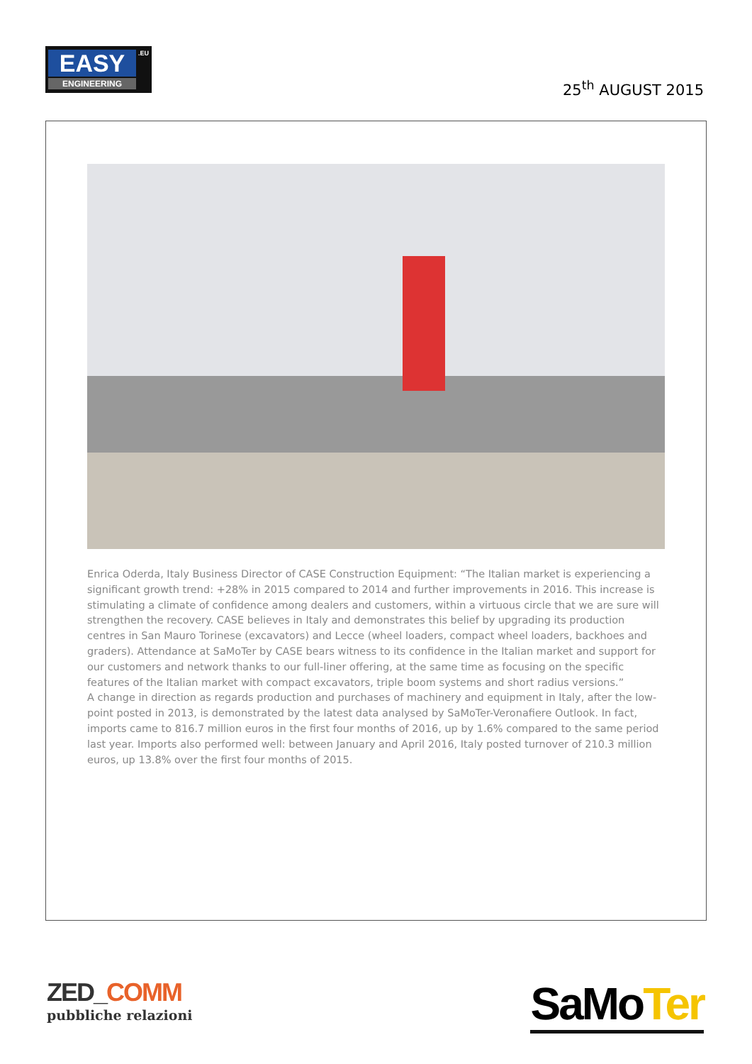EASY .EU
ENGINEERING
25<sup>th</sup> AUGUST 2015
Enrica Oderda, Italy Business Director of CASE Construction Equipment: “The Italian market is experiencing a significant growth trend: +28% in 2015 compared to 2014 and further improvements in 2016. This increase is stimulating a climate of confidence among dealers and customers, within a virtuous circle that we are sure will strengthen the recovery. CASE believes in Italy and demonstrates this belief by upgrading its production centres in San Mauro Torinese (excavators) and Lecce (wheel loaders, compact wheel loaders, backhoes and graders). Attendance at SaMoTer by CASE bears witness to its confidence in the Italian market and support for our customers and network thanks to our full-liner offering, at the same time as focusing on the specific features of the Italian market with compact excavators, triple boom systems and short radius versions.”
A change in direction as regards production and purchases of machinery and equipment in Italy, after the low-point posted in 2013, is demonstrated by the latest data analysed by SaMoTer-Veronafiere Outlook. In fact, imports came to 816.7 million euros in the first four months of 2016, up by 1.6% compared to the same period last year. Imports also performed well: between January and April 2016, Italy posted turnover of 210.3 million euros, up 13.8% over the first four months of 2015.
ZED_COMM
pubbliche relazioni
SaMoTer